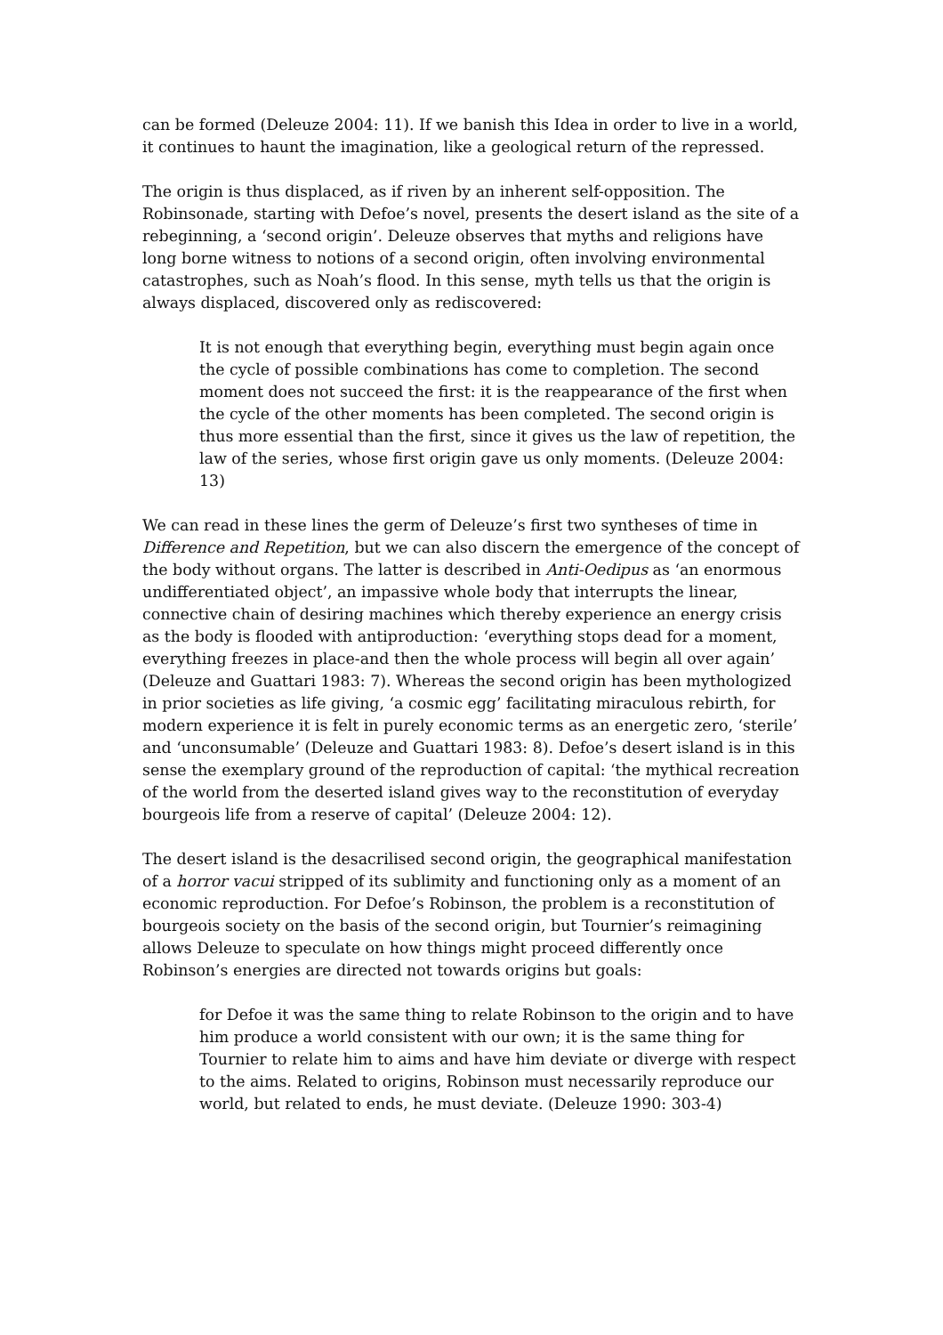can be formed (Deleuze 2004: 11). If we banish this Idea in order to live in a world, it continues to haunt the imagination, like a geological return of the repressed.
The origin is thus displaced, as if riven by an inherent self-opposition. The Robinsonade, starting with Defoe’s novel, presents the desert island as the site of a rebeginning, a ‘second origin’. Deleuze observes that myths and religions have long borne witness to notions of a second origin, often involving environmental catastrophes, such as Noah’s flood. In this sense, myth tells us that the origin is always displaced, discovered only as rediscovered:
It is not enough that everything begin, everything must begin again once the cycle of possible combinations has come to completion. The second moment does not succeed the first: it is the reappearance of the first when the cycle of the other moments has been completed. The second origin is thus more essential than the first, since it gives us the law of repetition, the law of the series, whose first origin gave us only moments. (Deleuze 2004: 13)
We can read in these lines the germ of Deleuze’s first two syntheses of time in Difference and Repetition, but we can also discern the emergence of the concept of the body without organs. The latter is described in Anti-Oedipus as ‘an enormous undifferentiated object’, an impassive whole body that interrupts the linear, connective chain of desiring machines which thereby experience an energy crisis as the body is flooded with antiproduction: ‘everything stops dead for a moment, everything freezes in place-and then the whole process will begin all over again’ (Deleuze and Guattari 1983: 7). Whereas the second origin has been mythologized in prior societies as life giving, ‘a cosmic egg’ facilitating miraculous rebirth, for modern experience it is felt in purely economic terms as an energetic zero, ‘sterile’ and ‘unconsumable’ (Deleuze and Guattari 1983: 8). Defoe’s desert island is in this sense the exemplary ground of the reproduction of capital: ‘the mythical recreation of the world from the deserted island gives way to the reconstitution of everyday bourgeois life from a reserve of capital’ (Deleuze 2004: 12).
The desert island is the desacrilised second origin, the geographical manifestation of a horror vacui stripped of its sublimity and functioning only as a moment of an economic reproduction. For Defoe’s Robinson, the problem is a reconstitution of bourgeois society on the basis of the second origin, but Tournier’s reimagining allows Deleuze to speculate on how things might proceed differently once Robinson’s energies are directed not towards origins but goals:
for Defoe it was the same thing to relate Robinson to the origin and to have him produce a world consistent with our own; it is the same thing for Tournier to relate him to aims and have him deviate or diverge with respect to the aims. Related to origins, Robinson must necessarily reproduce our world, but related to ends, he must deviate. (Deleuze 1990: 303-4)